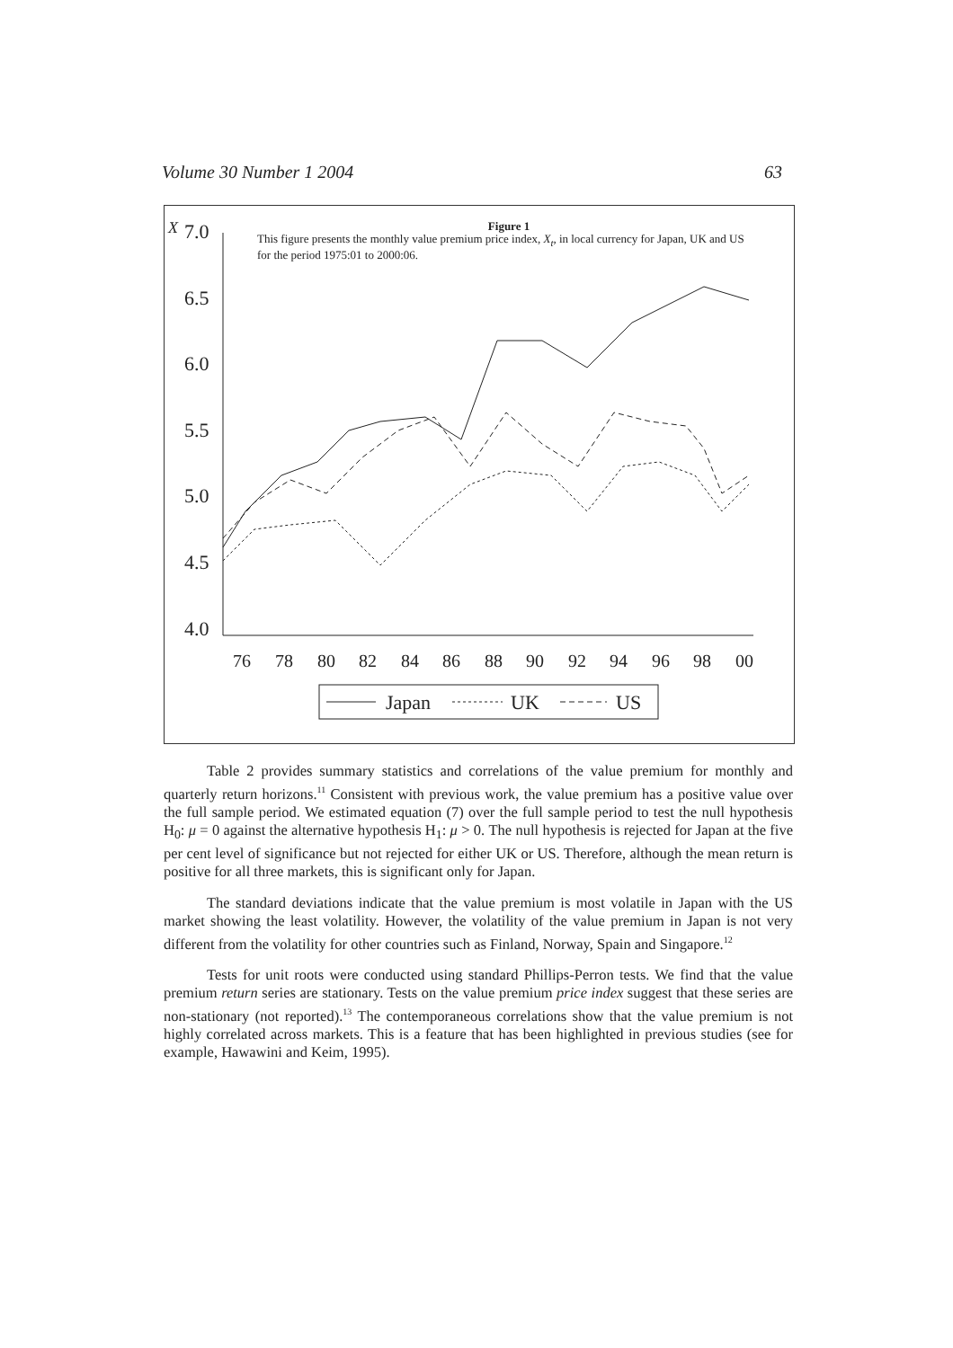Volume 30 Number 1 2004 63
Figure 1
This figure presents the monthly value premium price index, X<sub>t</sub>, in local currency for Japan, UK and US for the period 1975:01 to 2000:06.
X
7.0
6.5
6.0
5.5
5.0
4.5
4.0
76
78
80
82
84
86
88
90
92
94
96
98
00
Japan
UK
US
Table 2 provides summary statistics and correlations of the value premium for monthly and quarterly return horizons.<sup>11</sup> Consistent with previous work, the value premium has a positive value over the full sample period. We estimated equation (7) over the full sample period to test the null hypothesis H<sub>0</sub>: μ = 0 against the alternative hypothesis H<sub>1</sub>: μ > 0. The null hypothesis is rejected for Japan at the five per cent level of significance but not rejected for either UK or US. Therefore, although the mean return is positive for all three markets, this is significant only for Japan.
The standard deviations indicate that the value premium is most volatile in Japan with the US market showing the least volatility. However, the volatility of the value premium in Japan is not very different from the volatility for other countries such as Finland, Norway, Spain and Singapore.<sup>12</sup>
Tests for unit roots were conducted using standard Phillips-Perron tests. We find that the value premium return series are stationary. Tests on the value premium price index suggest that these series are non-stationary (not reported).<sup>13</sup> The contemporaneous correlations show that the value premium is not highly correlated across markets. This is a feature that has been highlighted in previous studies (see for example, Hawawini and Keim, 1995).